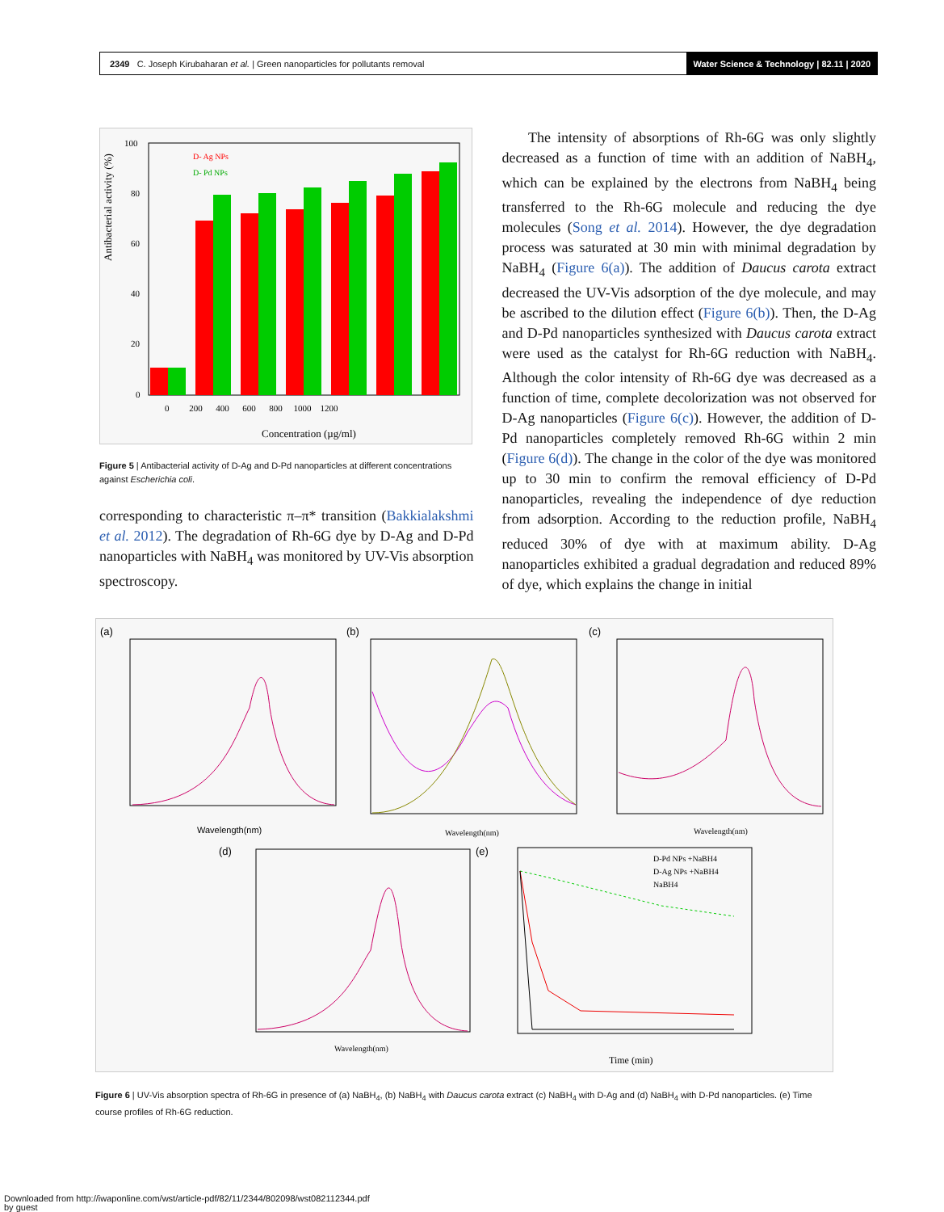2349 C. Joseph Kirubaharan et al. | Green nanoparticles for pollutants removal
Water Science & Technology | 82.11 | 2020
Antibacterial activity (%)
D- Ag NPs
D- Pd NPs
100
80
60
40
20
0
0 200 400 600 800 1000 1200
Concentration (µg/ml)
Figure 5 | Antibacterial activity of D-Ag and D-Pd nanoparticles at different concentrations against Escherichia coli.
corresponding to characteristic π–π* transition (Bakkialakshmi et al. 2012). The degradation of Rh-6G dye by D-Ag and D-Pd nanoparticles with NaBH<sub>4</sub> was monitored by UV-Vis absorption spectroscopy.
The intensity of absorptions of Rh-6G was only slightly decreased as a function of time with an addition of NaBH<sub>4</sub>, which can be explained by the electrons from NaBH<sub>4</sub> being transferred to the Rh-6G molecule and reducing the dye molecules (Song et al. 2014). However, the dye degradation process was saturated at 30 min with minimal degradation by NaBH<sub>4</sub> (Figure 6(a)). The addition of Daucus carota extract decreased the UV-Vis adsorption of the dye molecule, and may be ascribed to the dilution effect (Figure 6(b)). Then, the D-Ag and D-Pd nanoparticles synthesized with Daucus carota extract were used as the catalyst for Rh-6G reduction with NaBH<sub>4</sub>. Although the color intensity of Rh-6G dye was decreased as a function of time, complete decolorization was not observed for D-Ag nanoparticles (Figure 6(c)). However, the addition of D-Pd nanoparticles completely removed Rh-6G within 2 min (Figure 6(d)). The change in the color of the dye was monitored up to 30 min to confirm the removal efficiency of D-Pd nanoparticles, revealing the independence of dye reduction from adsorption. According to the reduction profile, NaBH<sub>4</sub> reduced 30% of dye with at maximum ability. D-Ag nanoparticles exhibited a gradual degradation and reduced 89% of dye, which explains the change in initial
(a)
(b)
(c)
(d)
(e)
Wavelength(nm)
Wavelength(nm)
Wavelength(nm)
Wavelength(nm)
D-Pd NPs +NaBH4
D-Ag NPs +NaBH4
NaBH4
Time (min)
Figure 6 | UV-Vis absorption spectra of Rh-6G in presence of (a) NaBH<sub>4</sub>, (b) NaBH<sub>4</sub> with Daucus carota extract (c) NaBH<sub>4</sub> with D-Ag and (d) NaBH<sub>4</sub> with D-Pd nanoparticles. (e) Time course profiles of Rh-6G reduction.
Downloaded from http://iwaponline.com/wst/article-pdf/82/11/2344/802098/wst082112344.pdf
by guest